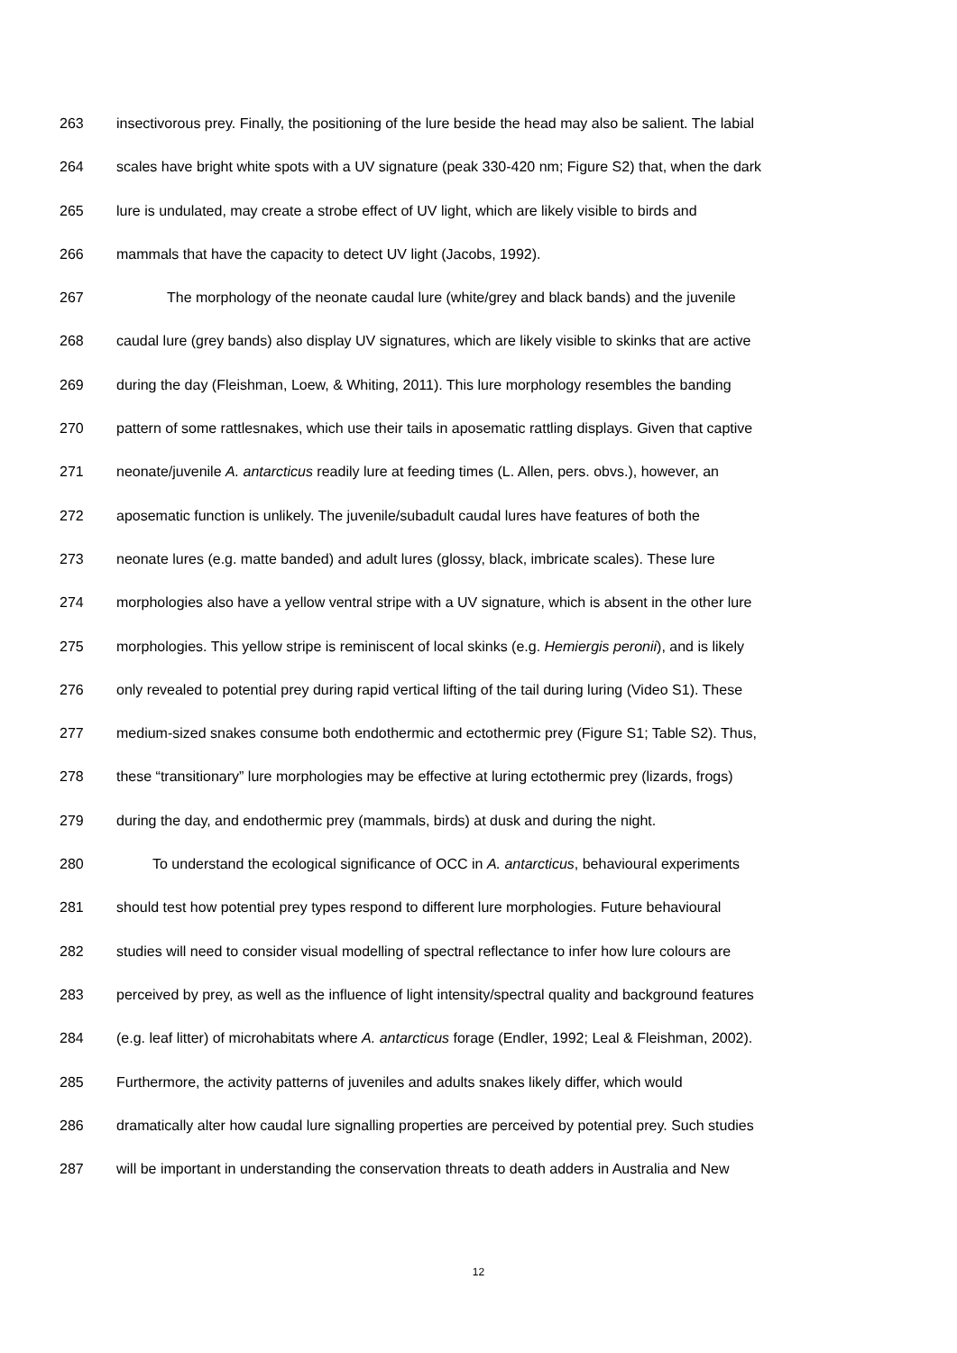263 insectivorous prey. Finally, the positioning of the lure beside the head may also be salient. The labial
264 scales have bright white spots with a UV signature (peak 330-420 nm; Figure S2) that, when the dark
265 lure is undulated, may create a strobe effect of UV light, which are likely visible to birds and
266 mammals that have the capacity to detect UV light (Jacobs, 1992).
267    The morphology of the neonate caudal lure (white/grey and black bands) and the juvenile
268 caudal lure (grey bands) also display UV signatures, which are likely visible to skinks that are active
269 during the day (Fleishman, Loew, & Whiting, 2011). This lure morphology resembles the banding
270 pattern of some rattlesnakes, which use their tails in aposematic rattling displays. Given that captive
271 neonate/juvenile A. antarcticus readily lure at feeding times (L. Allen, pers. obvs.), however, an
272 aposematic function is unlikely. The juvenile/subadult caudal lures have features of both the
273 neonate lures (e.g. matte banded) and adult lures (glossy, black, imbricate scales). These lure
274 morphologies also have a yellow ventral stripe with a UV signature, which is absent in the other lure
275 morphologies. This yellow stripe is reminiscent of local skinks (e.g. Hemiergis peronii), and is likely
276 only revealed to potential prey during rapid vertical lifting of the tail during luring (Video S1). These
277 medium-sized snakes consume both endothermic and ectothermic prey (Figure S1; Table S2). Thus,
278 these “transitionary” lure morphologies may be effective at luring ectothermic prey (lizards, frogs)
279 during the day, and endothermic prey (mammals, birds) at dusk and during the night.
280   To understand the ecological significance of OCC in A. antarcticus, behavioural experiments
281 should test how potential prey types respond to different lure morphologies. Future behavioural
282 studies will need to consider visual modelling of spectral reflectance to infer how lure colours are
283 perceived by prey, as well as the influence of light intensity/spectral quality and background features
284 (e.g. leaf litter) of microhabitats where A. antarcticus forage (Endler, 1992; Leal & Fleishman, 2002).
285 Furthermore, the activity patterns of juveniles and adults snakes likely differ, which would
286 dramatically alter how caudal lure signalling properties are perceived by potential prey. Such studies
287 will be important in understanding the conservation threats to death adders in Australia and New
12